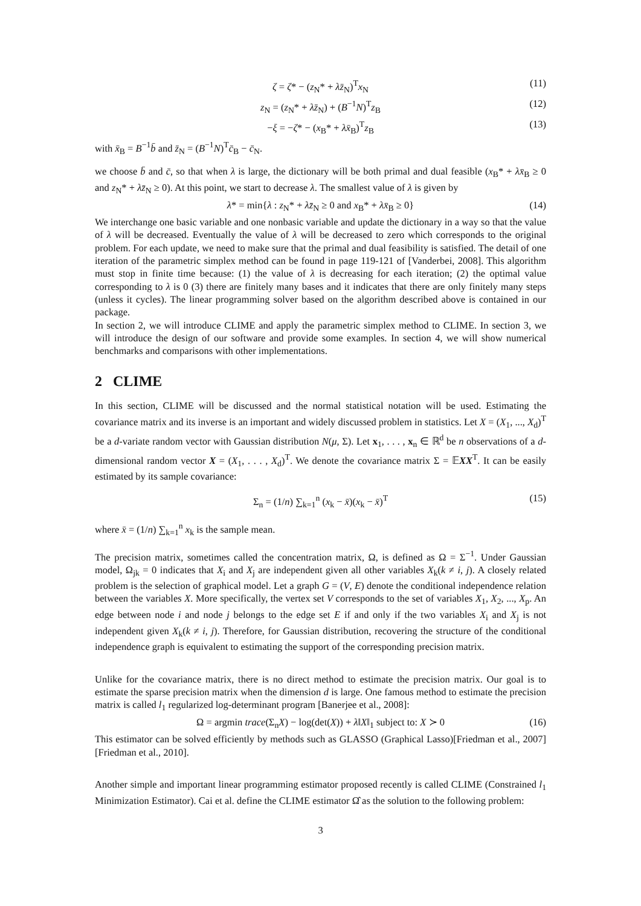ζ = ζ* − (z<sub>N</sub>* + λz̄<sub>N</sub>)<sup>T</sup>x<sub>N</sub> (11)
z<sub>N</sub> = (z<sub>N</sub>* + λz̄<sub>N</sub>) + (B<sup>−1</sup>N)<sup>T</sup>z<sub>B</sub> (12)
−ξ = −ζ* − (x<sub>B</sub>* + λx̄<sub>B</sub>)<sup>T</sup>z<sub>B</sub> (13)
with x̄<sub>B</sub> = B<sup>−1</sup>b̄ and z̄<sub>N</sub> = (B<sup>−1</sup>N)<sup>T</sup>c̄<sub>B</sub> − c̄<sub>N</sub>.
we choose b̄ and c̄, so that when λ is large, the dictionary will be both primal and dual feasible (x<sub>B</sub>* + λx̄<sub>B</sub> ≥ 0 and z<sub>N</sub>* + λz̄<sub>N</sub> ≥ 0). At this point, we start to decrease λ. The smallest value of λ is given by
λ* = min{λ : z<sub>N</sub>* + λz̄<sub>N</sub> ≥ 0 and x<sub>B</sub>* + λx̄<sub>B</sub> ≥ 0} (14)
We interchange one basic variable and one nonbasic variable and update the dictionary in a way so that the value of λ will be decreased. Eventually the value of λ will be decreased to zero which corresponds to the original problem. For each update, we need to make sure that the primal and dual feasibility is satisfied. The detail of one iteration of the parametric simplex method can be found in page 119-121 of [Vanderbei, 2008]. This algorithm must stop in finite time because: (1) the value of λ is decreasing for each iteration; (2) the optimal value corresponding to λ is 0 (3) there are finitely many bases and it indicates that there are only finitely many steps (unless it cycles). The linear programming solver based on the algorithm described above is contained in our package.
In section 2, we will introduce CLIME and apply the parametric simplex method to CLIME. In section 3, we will introduce the design of our software and provide some examples. In section 4, we will show numerical benchmarks and comparisons with other implementations.
2 CLIME
In this section, CLIME will be discussed and the normal statistical notation will be used. Estimating the covariance matrix and its inverse is an important and widely discussed problem in statistics. Let X = (X<sub>1</sub>, ..., X<sub>d</sub>)<sup>T</sup> be a d-variate random vector with Gaussian distribution N(μ, Σ). Let x<sub>1</sub>, . . . , x<sub>n</sub> ∈ ℝ<sup>d</sup> be n observations of a d-dimensional random vector X = (X<sub>1</sub>, . . . , X<sub>d</sub>)<sup>T</sup>. We denote the covariance matrix Σ = 𝔼XX<sup>T</sup>. It can be easily estimated by its sample covariance:
Σ<sub>n</sub> = (1/n) ∑<sub>k=1</sub><sup>n</sup> (x<sub>k</sub> − x̄)(x<sub>k</sub> − x̄)<sup>T</sup> (15)
where x̄ = (1/n) ∑<sub>k=1</sub><sup>n</sup> x<sub>k</sub> is the sample mean.
The precision matrix, sometimes called the concentration matrix, Ω, is defined as Ω = Σ<sup>−1</sup>. Under Gaussian model, Ω<sub>jk</sub> = 0 indicates that X<sub>i</sub> and X<sub>j</sub> are independent given all other variables X<sub>k</sub>(k ≠ i, j). A closely related problem is the selection of graphical model. Let a graph G = (V, E) denote the conditional independence relation between the variables X. More specifically, the vertex set V corresponds to the set of variables X<sub>1</sub>, X<sub>2</sub>, ..., X<sub>p</sub>. An edge between node i and node j belongs to the edge set E if and only if the two variables X<sub>i</sub> and X<sub>j</sub> is not independent given X<sub>k</sub>(k ≠ i, j). Therefore, for Gaussian distribution, recovering the structure of the conditional independence graph is equivalent to estimating the support of the corresponding precision matrix.
Unlike for the covariance matrix, there is no direct method to estimate the precision matrix. Our goal is to estimate the sparse precision matrix when the dimension d is large. One famous method to estimate the precision matrix is called l<sub>1</sub> regularized log-determinant program [Banerjee et al., 2008]:
Ω = argmin trace(Σ<sub>n</sub>X) − log(det(X)) + λ‖X‖<sub>1</sub> subject to: X ≻ 0 (16)
This estimator can be solved efficiently by methods such as GLASSO (Graphical Lasso)[Friedman et al., 2007] [Friedman et al., 2010].
Another simple and important linear programming estimator proposed recently is called CLIME (Constrained l<sub>1</sub> Minimization Estimator). Cai et al. define the CLIME estimator Ω̂ as the solution to the following problem:
3